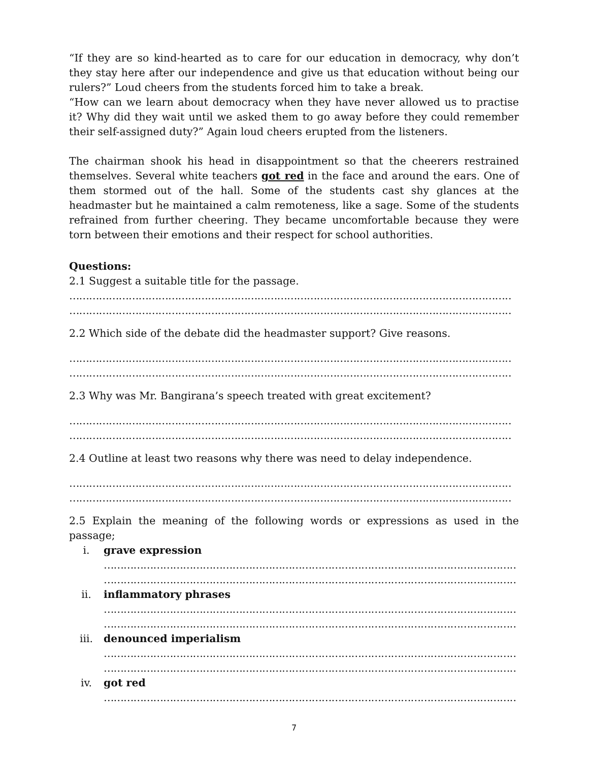“If they are so kind-hearted as to care for our education in democracy, why don’t they stay here after our independence and give us that education without being our rulers?” Loud cheers from the students forced him to take a break.
“How can we learn about democracy when they have never allowed us to practise it? Why did they wait until we asked them to go away before they could remember their self-assigned duty?” Again loud cheers erupted from the listeners.
The chairman shook his head in disappointment so that the cheerers restrained themselves. Several white teachers got red in the face and around the ears. One of them stormed out of the hall. Some of the students cast shy glances at the headmaster but he maintained a calm remoteness, like a sage. Some of the students refrained from further cheering. They became uncomfortable because they were torn between their emotions and their respect for school authorities.
Questions:
2.1 Suggest a suitable title for the passage.
…………………………………………………………………………………………………………………………………
…………………………………………………………………………………………………………………………………
2.2 Which side of the debate did the headmaster support? Give reasons.
…………………………………………………………………………………………………………………………………
…………………………………………………………………………………………………………………………………
2.3 Why was Mr. Bangirana’s speech treated with great excitement?
…………………………………………………………………………………………………………………………………
…………………………………………………………………………………………………………………………………
2.4 Outline at least two reasons why there was need to delay independence.
…………………………………………………………………………………………………………………………………
…………………………………………………………………………………………………………………………………
2.5 Explain the meaning of the following words or expressions as used in the passage;
i. grave expression
……………………………………………………………………………………………………………………
……………………………………………………………………………………………………………………
ii. inflammatory phrases
……………………………………………………………………………………………………………………
……………………………………………………………………………………………………………………
iii. denounced imperialism
……………………………………………………………………………………………………………………
……………………………………………………………………………………………………………………
iv. got red
……………………………………………………………………………………………………………………
7